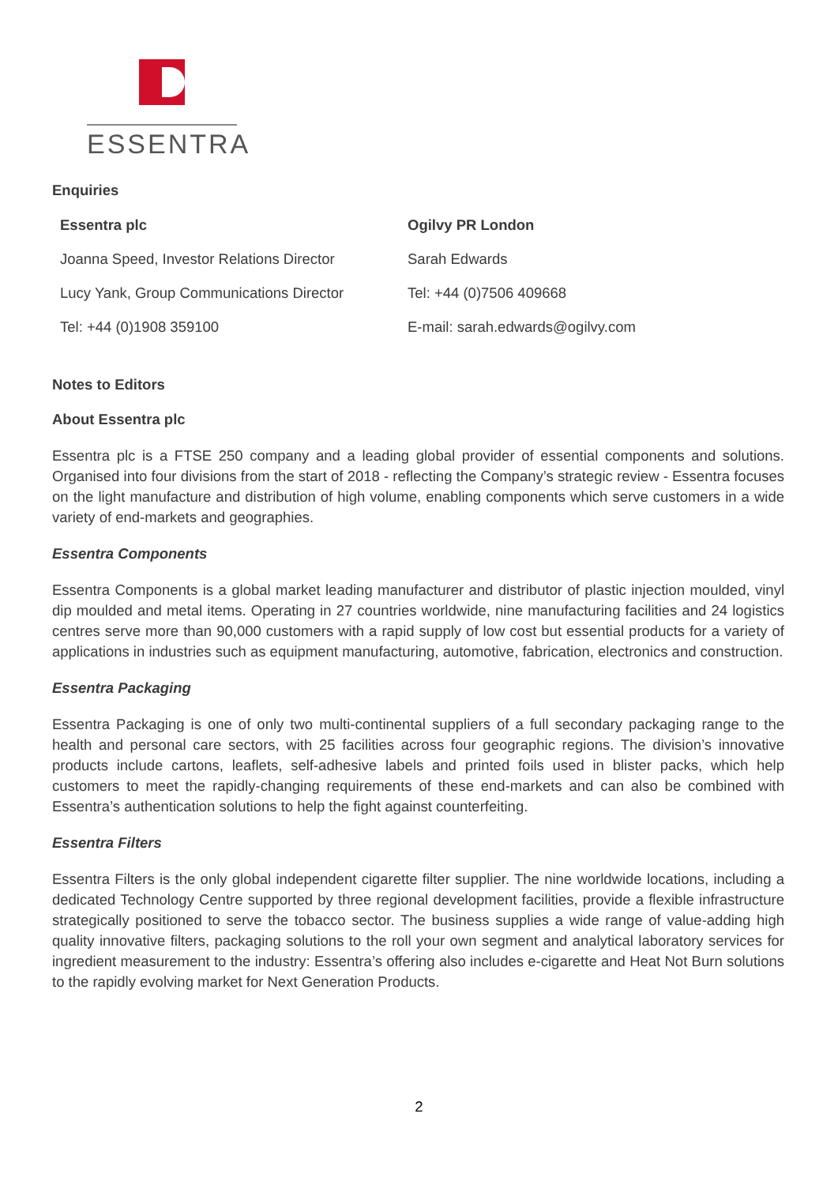ESSENTRA
Enquiries
| Essentra plc | Ogilvy PR London |
| Joanna Speed, Investor Relations Director | Sarah Edwards |
| Lucy Yank, Group Communications Director | Tel: +44 (0)7506 409668 |
| Tel: +44 (0)1908 359100 | E-mail: sarah.edwards@ogilvy.com |
Notes to Editors
About Essentra plc
Essentra plc is a FTSE 250 company and a leading global provider of essential components and solutions. Organised into four divisions from the start of 2018 - reflecting the Company’s strategic review - Essentra focuses on the light manufacture and distribution of high volume, enabling components which serve customers in a wide variety of end-markets and geographies.
Essentra Components
Essentra Components is a global market leading manufacturer and distributor of plastic injection moulded, vinyl dip moulded and metal items. Operating in 27 countries worldwide, nine manufacturing facilities and 24 logistics centres serve more than 90,000 customers with a rapid supply of low cost but essential products for a variety of applications in industries such as equipment manufacturing, automotive, fabrication, electronics and construction.
Essentra Packaging
Essentra Packaging is one of only two multi-continental suppliers of a full secondary packaging range to the health and personal care sectors, with 25 facilities across four geographic regions. The division’s innovative products include cartons, leaflets, self-adhesive labels and printed foils used in blister packs, which help customers to meet the rapidly-changing requirements of these end-markets and can also be combined with Essentra’s authentication solutions to help the fight against counterfeiting.
Essentra Filters
Essentra Filters is the only global independent cigarette filter supplier. The nine worldwide locations, including a dedicated Technology Centre supported by three regional development facilities, provide a flexible infrastructure strategically positioned to serve the tobacco sector. The business supplies a wide range of value-adding high quality innovative filters, packaging solutions to the roll your own segment and analytical laboratory services for ingredient measurement to the industry: Essentra’s offering also includes e-cigarette and Heat Not Burn solutions to the rapidly evolving market for Next Generation Products.
2